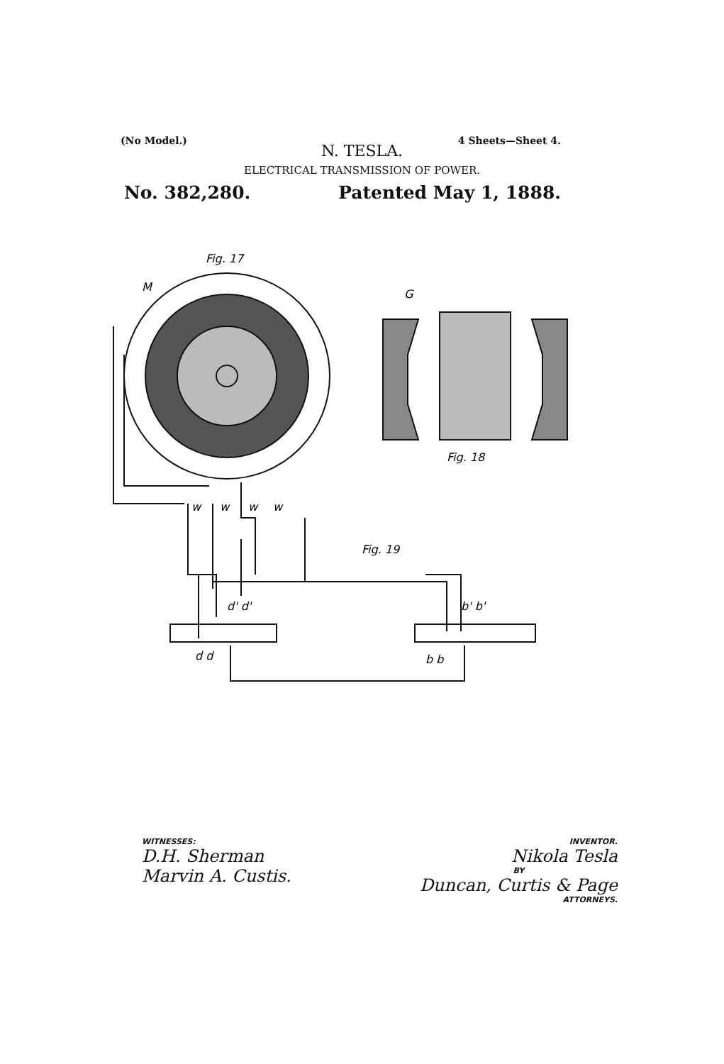(No Model.) 4 Sheets—Sheet 4.
N. TESLA.
ELECTRICAL TRANSMISSION OF POWER.
No. 382,280. Patented May 1, 1888.
Fig. 17
M
G
Fig. 18
Fig. 19
d d
d' d'
b b
b' b'
w
w
w
w
WITNESSES:
D.H. Sherman
Marvin A. Custis.
INVENTOR.
Nikola Tesla
BY
Duncan, Curtis & Page
ATTORNEYS.